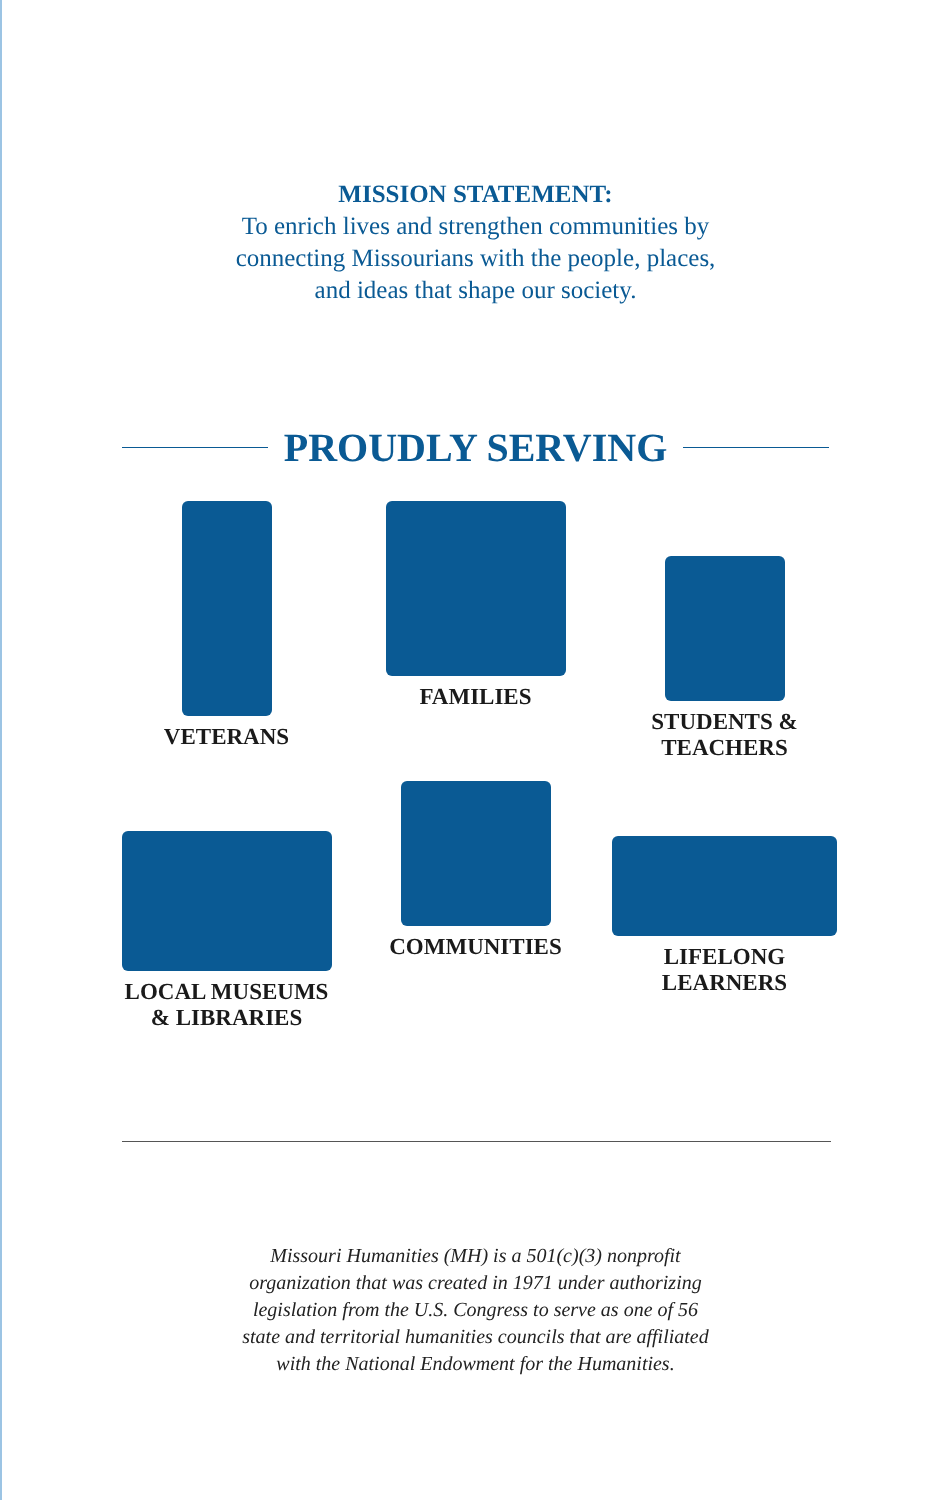MISSION STATEMENT:
To enrich lives and strengthen communities by
connecting Missourians with the people, places,
and ideas that shape our society.
PROUDLY SERVING
VETERANS
FAMILIES
STUDENTS &
TEACHERS
LOCAL MUSEUMS
& LIBRARIES
COMMUNITIES
LIFELONG
LEARNERS
Missouri Humanities (MH) is a 501(c)(3) nonprofit
organization that was created in 1971 under authorizing
legislation from the U.S. Congress to serve as one of 56
state and territorial humanities councils that are affiliated
with the National Endowment for the Humanities.